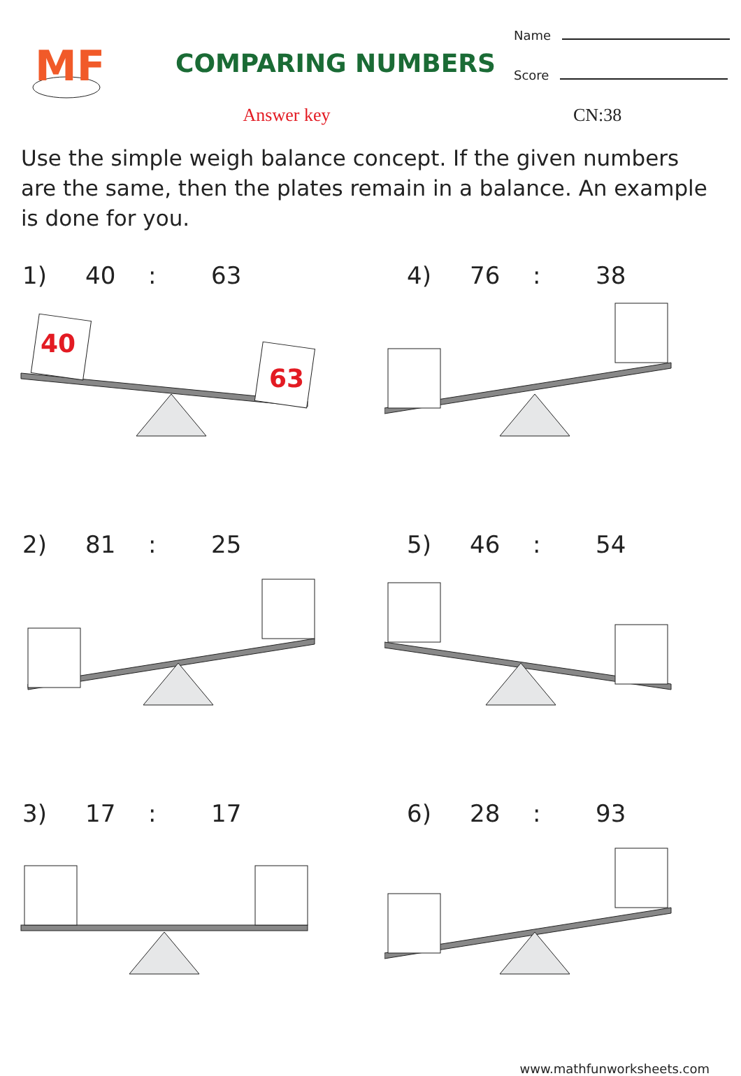MF
COMPARING NUMBERS
Name
Score
Answer key CN:38
Use the simple weigh balance concept. If the given numbers are the same, then the plates remain in a balance. An example is done for you.
1) 40: 63
40
63
2) 81: 25
3) 17: 17
4) 76: 38
5) 46: 54
6) 28: 93
www.mathfunworksheets.com